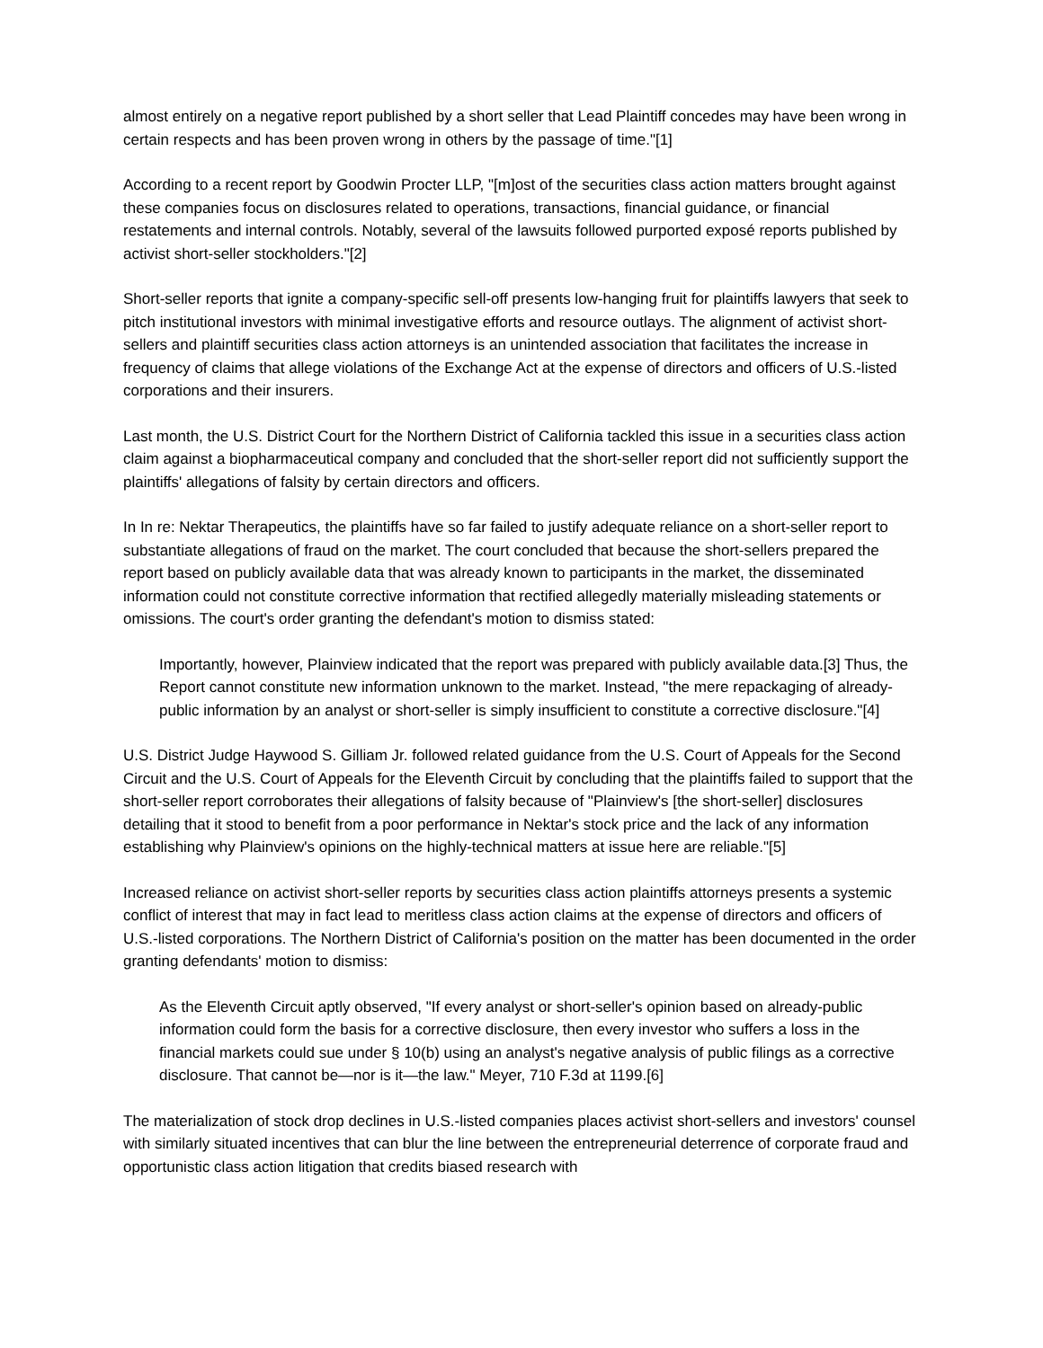almost entirely on a negative report published by a short seller that Lead Plaintiff concedes may have been wrong in certain respects and has been proven wrong in others by the passage of time."[1]
According to a recent report by Goodwin Procter LLP, "[m]ost of the securities class action matters brought against these companies focus on disclosures related to operations, transactions, financial guidance, or financial restatements and internal controls. Notably, several of the lawsuits followed purported exposé reports published by activist short-seller stockholders."[2]
Short-seller reports that ignite a company-specific sell-off presents low-hanging fruit for plaintiffs lawyers that seek to pitch institutional investors with minimal investigative efforts and resource outlays. The alignment of activist short-sellers and plaintiff securities class action attorneys is an unintended association that facilitates the increase in frequency of claims that allege violations of the Exchange Act at the expense of directors and officers of U.S.-listed corporations and their insurers.
Last month, the U.S. District Court for the Northern District of California tackled this issue in a securities class action claim against a biopharmaceutical company and concluded that the short-seller report did not sufficiently support the plaintiffs' allegations of falsity by certain directors and officers.
In In re: Nektar Therapeutics, the plaintiffs have so far failed to justify adequate reliance on a short-seller report to substantiate allegations of fraud on the market. The court concluded that because the short-sellers prepared the report based on publicly available data that was already known to participants in the market, the disseminated information could not constitute corrective information that rectified allegedly materially misleading statements or omissions. The court's order granting the defendant's motion to dismiss stated:
Importantly, however, Plainview indicated that the report was prepared with publicly available data.[3] Thus, the Report cannot constitute new information unknown to the market. Instead, "the mere repackaging of already-public information by an analyst or short-seller is simply insufficient to constitute a corrective disclosure."[4]
U.S. District Judge Haywood S. Gilliam Jr. followed related guidance from the U.S. Court of Appeals for the Second Circuit and the U.S. Court of Appeals for the Eleventh Circuit by concluding that the plaintiffs failed to support that the short-seller report corroborates their allegations of falsity because of "Plainview's [the short-seller] disclosures detailing that it stood to benefit from a poor performance in Nektar's stock price and the lack of any information establishing why Plainview's opinions on the highly-technical matters at issue here are reliable."[5]
Increased reliance on activist short-seller reports by securities class action plaintiffs attorneys presents a systemic conflict of interest that may in fact lead to meritless class action claims at the expense of directors and officers of U.S.-listed corporations. The Northern District of California's position on the matter has been documented in the order granting defendants' motion to dismiss:
As the Eleventh Circuit aptly observed, "If every analyst or short-seller's opinion based on already-public information could form the basis for a corrective disclosure, then every investor who suffers a loss in the financial markets could sue under § 10(b) using an analyst's negative analysis of public filings as a corrective disclosure. That cannot be—nor is it—the law." Meyer, 710 F.3d at 1199.[6]
The materialization of stock drop declines in U.S.-listed companies places activist short-sellers and investors' counsel with similarly situated incentives that can blur the line between the entrepreneurial deterrence of corporate fraud and opportunistic class action litigation that credits biased research with